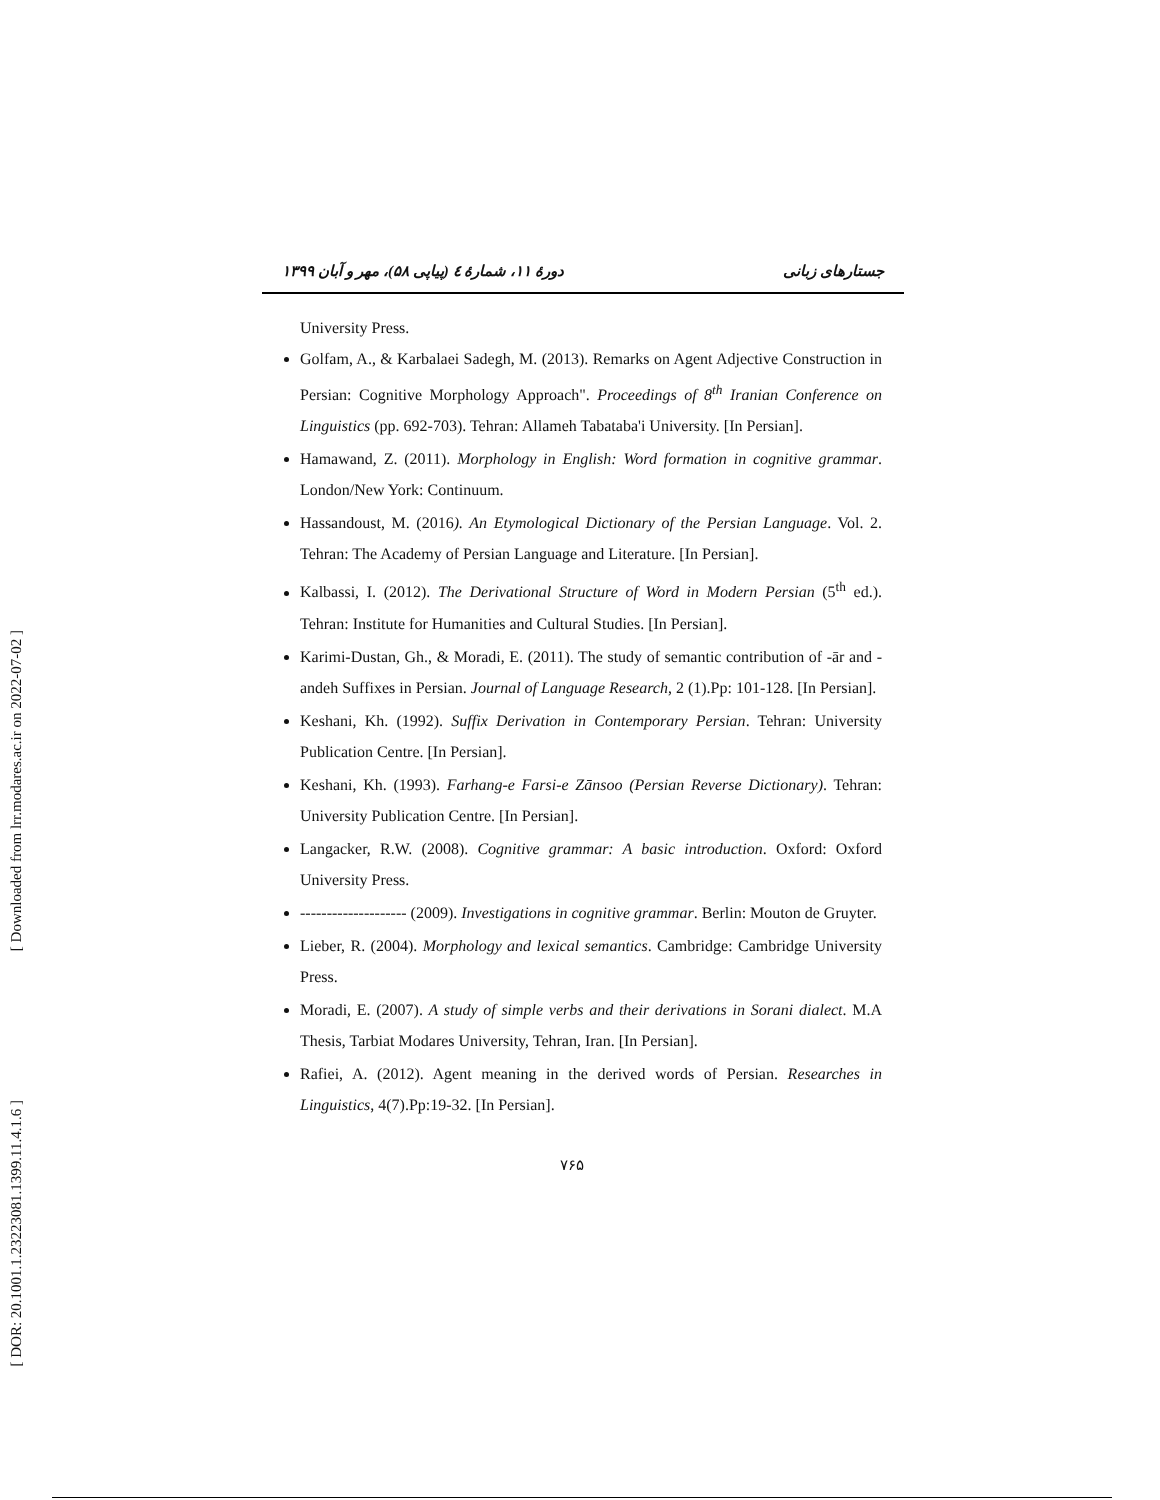[ Downloaded from lrr.modares.ac.ir on 2022-07-02 ]
[ DOR: 20.1001.1.23223081.1399.11.4.1.6 ]
دورهٔ ۱۱، شمارهٔ ٤ (پیاپی ۵۸)، مهر و آبان ۱۳۹۹ جستارهای زبانی
University Press.
Golfam, A., & Karbalaei Sadegh, M. (2013). Remarks on Agent Adjective Construction in Persian: Cognitive Morphology Approach". Proceedings of 8<sup>th</sup> Iranian Conference on Linguistics (pp. 692-703). Tehran: Allameh Tabataba'i University. [In Persian].
Hamawand, Z. (2011). Morphology in English: Word formation in cognitive grammar. London/New York: Continuum.
Hassandoust, M. (2016). An Etymological Dictionary of the Persian Language. Vol. 2. Tehran: The Academy of Persian Language and Literature. [In Persian].
Kalbassi, I. (2012). The Derivational Structure of Word in Modern Persian (5<sup>th</sup> ed.). Tehran: Institute for Humanities and Cultural Studies. [In Persian].
Karimi-Dustan, Gh., & Moradi, E. (2011). The study of semantic contribution of -ār and -andeh Suffixes in Persian. Journal of Language Research, 2 (1).Pp: 101-128. [In Persian].
Keshani, Kh. (1992). Suffix Derivation in Contemporary Persian. Tehran: University Publication Centre. [In Persian].
Keshani, Kh. (1993). Farhang-e Farsi-e Zānsoo (Persian Reverse Dictionary). Tehran: University Publication Centre. [In Persian].
Langacker, R.W. (2008). Cognitive grammar: A basic introduction. Oxford: Oxford University Press.
-------------------- (2009). Investigations in cognitive grammar. Berlin: Mouton de Gruyter.
Lieber, R. (2004). Morphology and lexical semantics. Cambridge: Cambridge University Press.
Moradi, E. (2007). A study of simple verbs and their derivations in Sorani dialect. M.A Thesis, Tarbiat Modares University, Tehran, Iran. [In Persian].
Rafiei, A. (2012). Agent meaning in the derived words of Persian. Researches in Linguistics, 4(7).Pp:19-32. [In Persian].
۷۶۵